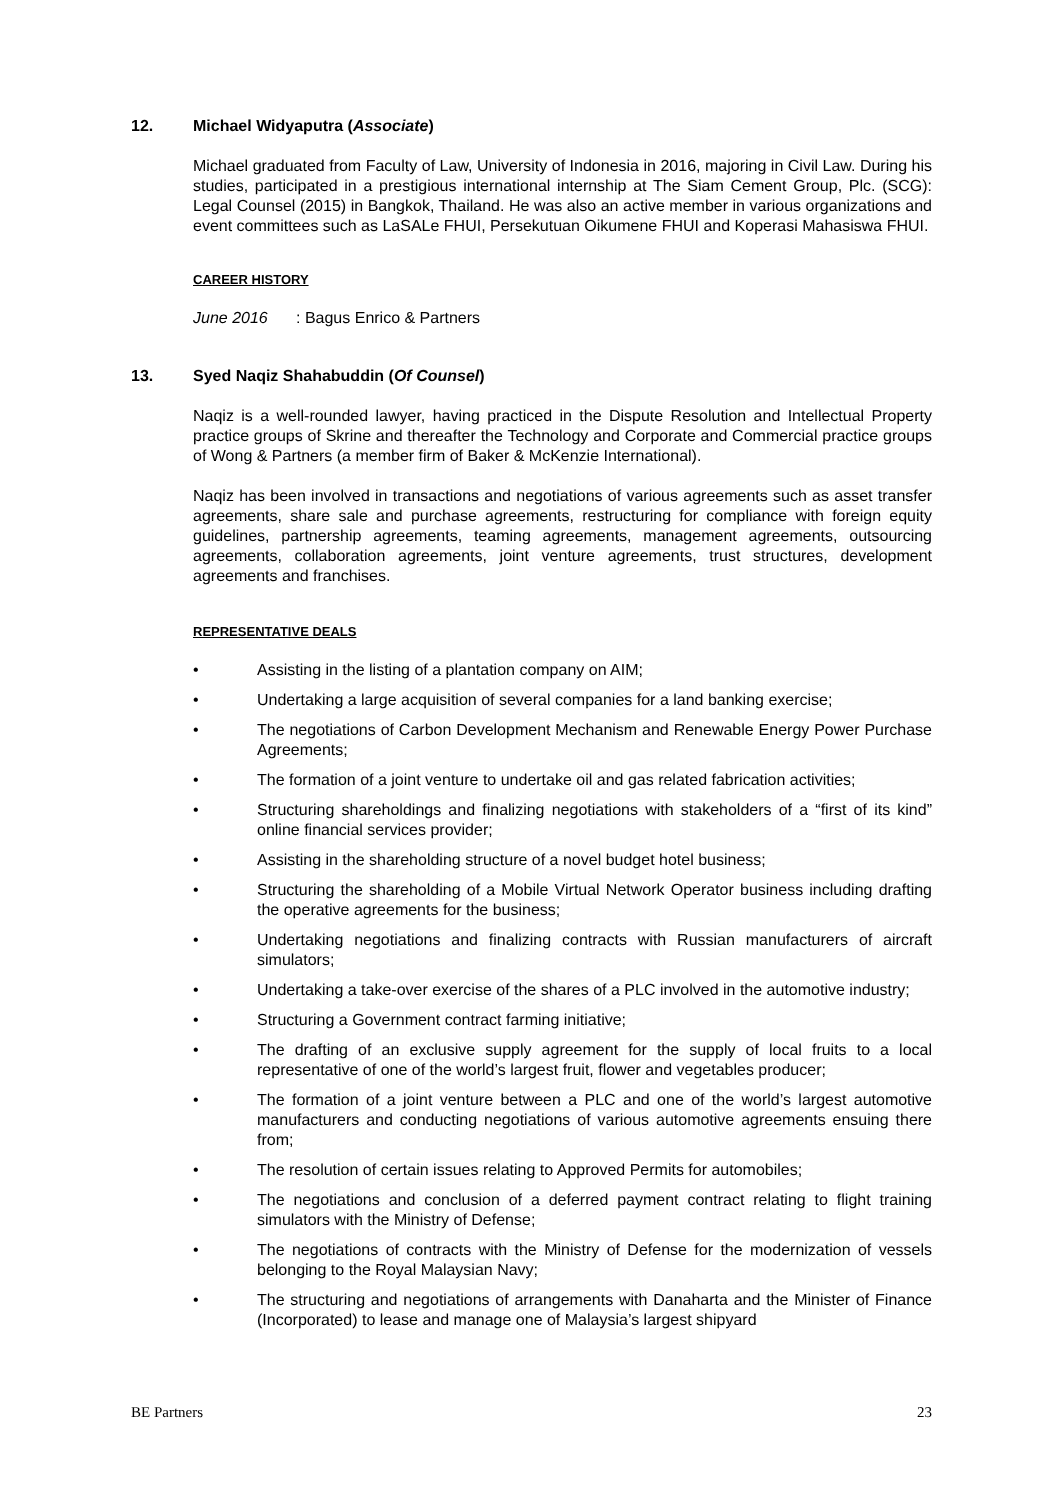12. Michael Widyaputra (Associate)
Michael graduated from Faculty of Law, University of Indonesia in 2016, majoring in Civil Law. During his studies, participated in a prestigious international internship at The Siam Cement Group, Plc. (SCG): Legal Counsel (2015) in Bangkok, Thailand. He was also an active member in various organizations and event committees such as LaSALe FHUI, Persekutuan Oikumene FHUI and Koperasi Mahasiswa FHUI.
CAREER HISTORY
June 2016: Bagus Enrico & Partners
13. Syed Naqiz Shahabuddin (Of Counsel)
Naqiz is a well-rounded lawyer, having practiced in the Dispute Resolution and Intellectual Property practice groups of Skrine and thereafter the Technology and Corporate and Commercial practice groups of Wong & Partners (a member firm of Baker & McKenzie International).
Naqiz has been involved in transactions and negotiations of various agreements such as asset transfer agreements, share sale and purchase agreements, restructuring for compliance with foreign equity guidelines, partnership agreements, teaming agreements, management agreements, outsourcing agreements, collaboration agreements, joint venture agreements, trust structures, development agreements and franchises.
REPRESENTATIVE DEALS
• Assisting in the listing of a plantation company on AIM;
• Undertaking a large acquisition of several companies for a land banking exercise;
• The negotiations of Carbon Development Mechanism and Renewable Energy Power Purchase Agreements;
• The formation of a joint venture to undertake oil and gas related fabrication activities;
• Structuring shareholdings and finalizing negotiations with stakeholders of a “first of its kind” online financial services provider;
• Assisting in the shareholding structure of a novel budget hotel business;
• Structuring the shareholding of a Mobile Virtual Network Operator business including drafting the operative agreements for the business;
• Undertaking negotiations and finalizing contracts with Russian manufacturers of aircraft simulators;
• Undertaking a take-over exercise of the shares of a PLC involved in the automotive industry;
• Structuring a Government contract farming initiative;
• The drafting of an exclusive supply agreement for the supply of local fruits to a local representative of one of the world’s largest fruit, flower and vegetables producer;
• The formation of a joint venture between a PLC and one of the world’s largest automotive manufacturers and conducting negotiations of various automotive agreements ensuing there from;
• The resolution of certain issues relating to Approved Permits for automobiles;
• The negotiations and conclusion of a deferred payment contract relating to flight training simulators with the Ministry of Defense;
• The negotiations of contracts with the Ministry of Defense for the modernization of vessels belonging to the Royal Malaysian Navy;
• The structuring and negotiations of arrangements with Danaharta and the Minister of Finance (Incorporated) to lease and manage one of Malaysia’s largest shipyard
BE Partners 23